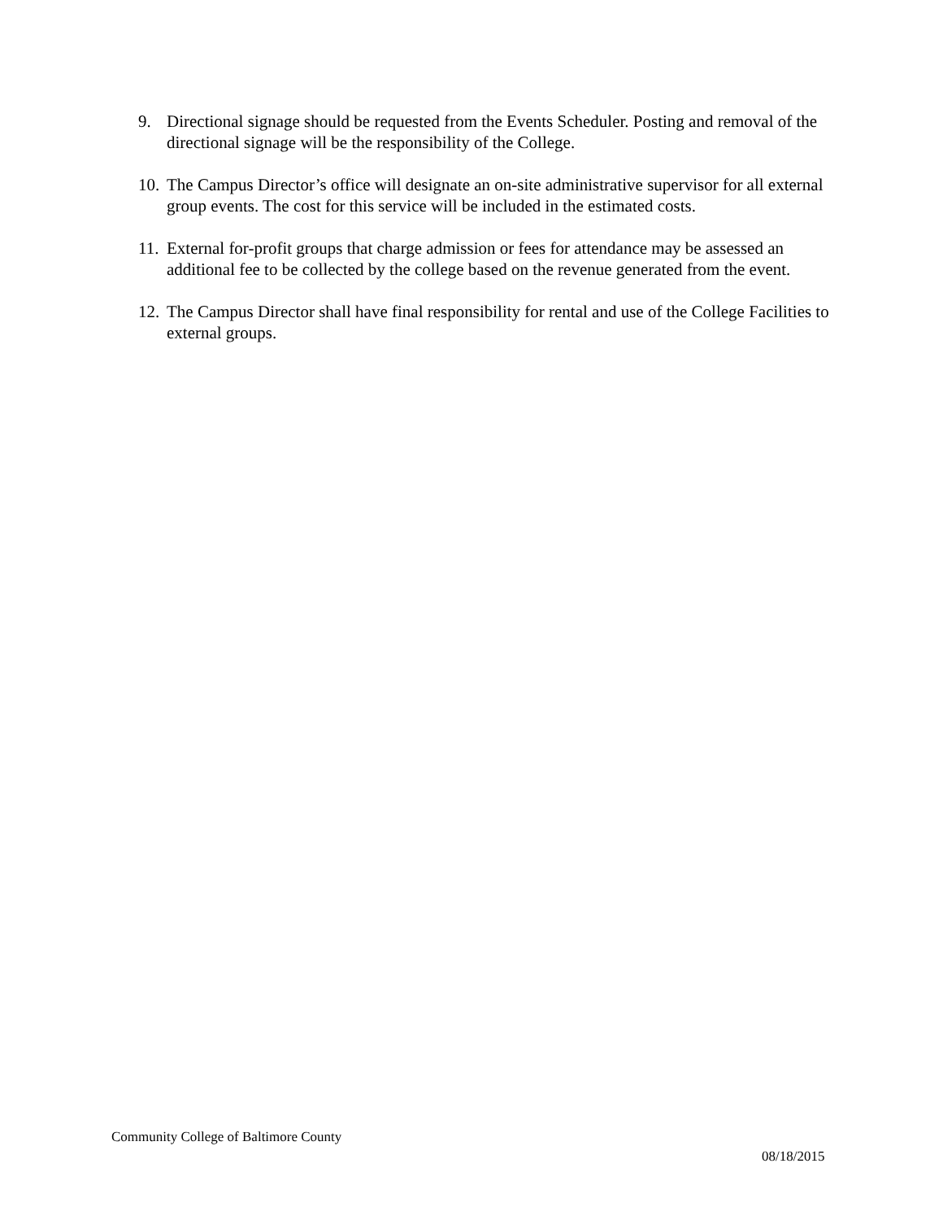9. Directional signage should be requested from the Events Scheduler. Posting and removal of the directional signage will be the responsibility of the College.
10. The Campus Director’s office will designate an on-site administrative supervisor for all external group events. The cost for this service will be included in the estimated costs.
11. External for-profit groups that charge admission or fees for attendance may be assessed an additional fee to be collected by the college based on the revenue generated from the event.
12. The Campus Director shall have final responsibility for rental and use of the College Facilities to external groups.
Community College of Baltimore County
08/18/2015